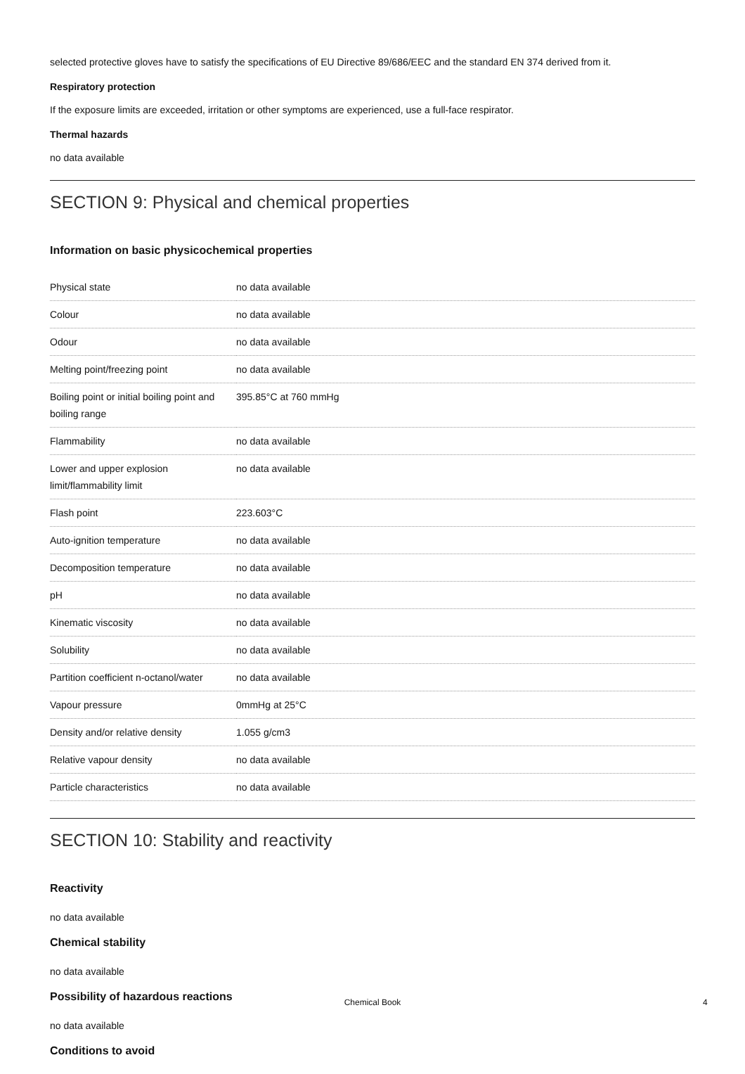selected protective gloves have to satisfy the specifications of EU Directive 89/686/EEC and the standard EN 374 derived from it.
Respiratory protection
If the exposure limits are exceeded, irritation or other symptoms are experienced, use a full-face respirator.
Thermal hazards
no data available
SECTION 9: Physical and chemical properties
Information on basic physicochemical properties
| Physical state | no data available |
| Colour | no data available |
| Odour | no data available |
| Melting point/freezing point | no data available |
| Boiling point or initial boiling point and boiling range | 395.85°C at 760 mmHg |
| Flammability | no data available |
| Lower and upper explosion limit/flammability limit | no data available |
| Flash point | 223.603°C |
| Auto-ignition temperature | no data available |
| Decomposition temperature | no data available |
| pH | no data available |
| Kinematic viscosity | no data available |
| Solubility | no data available |
| Partition coefficient n-octanol/water | no data available |
| Vapour pressure | 0mmHg at 25°C |
| Density and/or relative density | 1.055 g/cm3 |
| Relative vapour density | no data available |
| Particle characteristics | no data available |
SECTION 10: Stability and reactivity
Reactivity
no data available
Chemical stability
no data available
Possibility of hazardous reactions
no data available
Conditions to avoid
Chemical Book 4